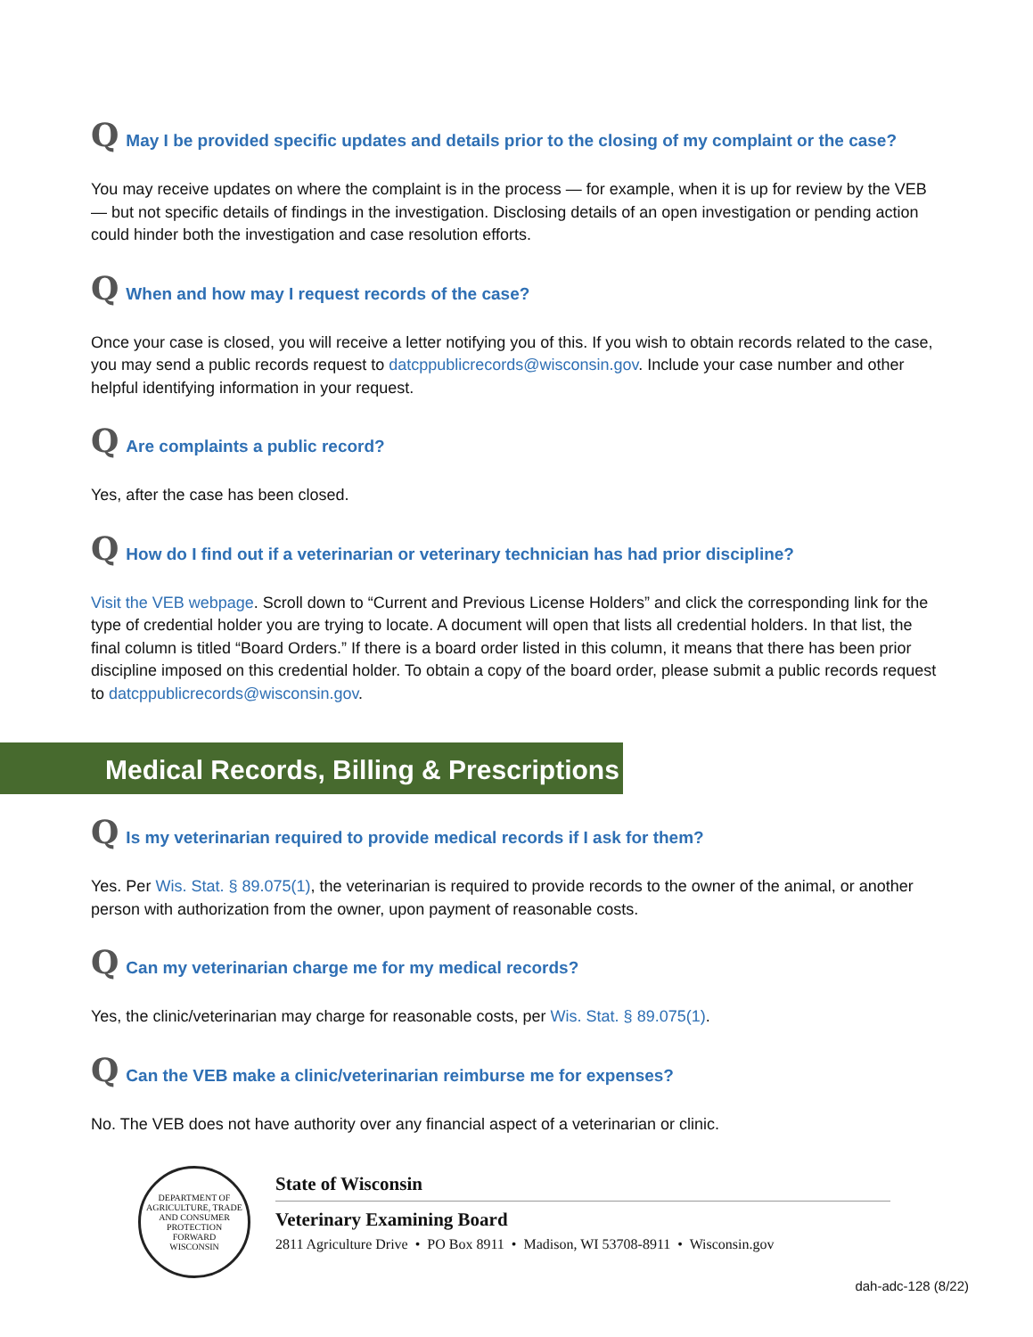Q May I be provided specific updates and details prior to the closing of my complaint or the case?
You may receive updates on where the complaint is in the process — for example, when it is up for review by the VEB — but not specific details of findings in the investigation. Disclosing details of an open investigation or pending action could hinder both the investigation and case resolution efforts.
Q When and how may I request records of the case?
Once your case is closed, you will receive a letter notifying you of this. If you wish to obtain records related to the case, you may send a public records request to datcppublicrecords@wisconsin.gov. Include your case number and other helpful identifying information in your request.
Q Are complaints a public record?
Yes, after the case has been closed.
Q How do I find out if a veterinarian or veterinary technician has had prior discipline?
Visit the VEB webpage. Scroll down to “Current and Previous License Holders” and click the corresponding link for the type of credential holder you are trying to locate. A document will open that lists all credential holders. In that list, the final column is titled “Board Orders.” If there is a board order listed in this column, it means that there has been prior discipline imposed on this credential holder. To obtain a copy of the board order, please submit a public records request to datcppublicrecords@wisconsin.gov.
Medical Records, Billing & Prescriptions
Q Is my veterinarian required to provide medical records if I ask for them?
Yes. Per Wis. Stat. § 89.075(1), the veterinarian is required to provide records to the owner of the animal, or another person with authorization from the owner, upon payment of reasonable costs.
Q Can my veterinarian charge me for my medical records?
Yes, the clinic/veterinarian may charge for reasonable costs, per Wis. Stat. § 89.075(1).
Q Can the VEB make a clinic/veterinarian reimburse me for expenses?
No. The VEB does not have authority over any financial aspect of a veterinarian or clinic.
DEPARTMENT OF AGRICULTURE, TRADE AND CONSUMER PROTECTION
FORWARD
WISCONSIN
State of Wisconsin
Veterinary Examining Board
2811 Agriculture Drive • PO Box 8911 • Madison, WI 53708-8911 • Wisconsin.gov
dah-adc-128 (8/22)